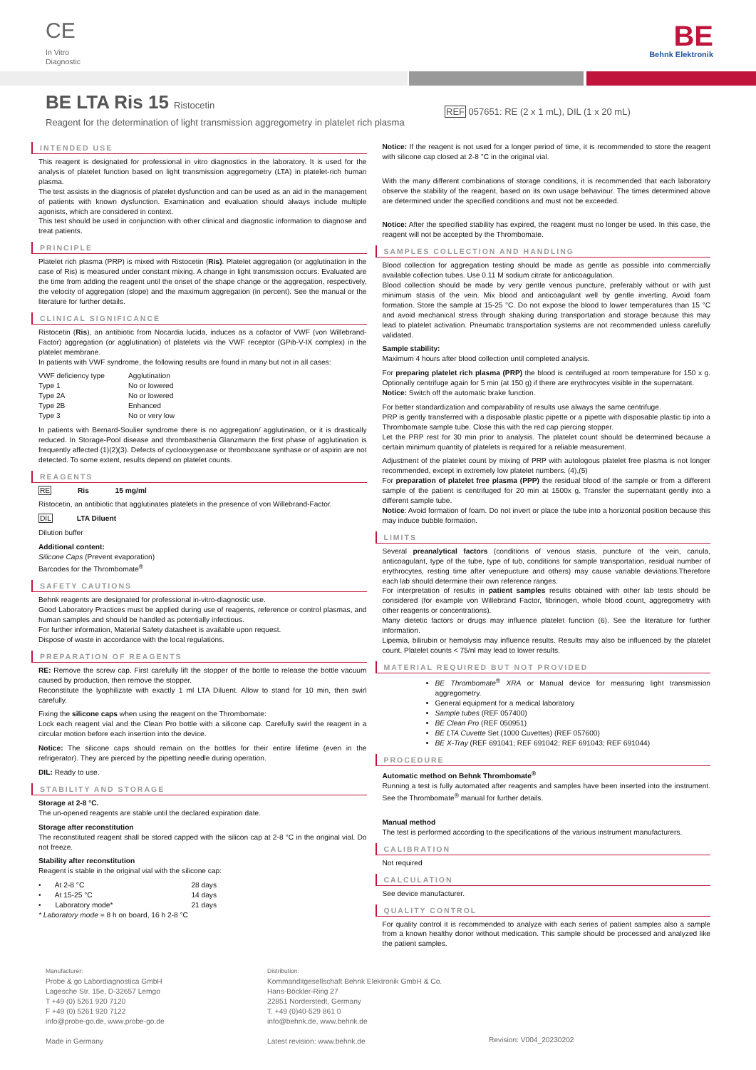CE
In Vitro
Diagnostic
BE
Behnk Elektronik
BE LTA Ris 15 Ristocetin
Reagent for the determination of light transmission aggregometry in platelet rich plasma
REF 057651: RE (2 x 1 mL), DIL (1 x 20 mL)
INTENDED USE
This reagent is designated for professional in vitro diagnostics in the laboratory. It is used for the analysis of platelet function based on light transmission aggregometry (LTA) in platelet-rich human plasma.
The test assists in the diagnosis of platelet dysfunction and can be used as an aid in the management of patients with known dysfunction. Examination and evaluation should always include multiple agonists, which are considered in context.
This test should be used in conjunction with other clinical and diagnostic information to diagnose and treat patients.
PRINCIPLE
Platelet rich plasma (PRP) is mixed with Ristocetin (Ris). Platelet aggregation (or agglutination in the case of Ris) is measured under constant mixing. A change in light transmission occurs. Evaluated are the time from adding the reagent until the onset of the shape change or the aggregation, respectively, the velocity of aggregation (slope) and the maximum aggregation (in percent). See the manual or the literature for further details.
CLINICAL SIGNIFICANCE
Ristocetin (Ris), an antibiotic from Nocardia lucida, induces as a cofactor of VWF (von Willebrand-Factor) aggregation (or agglutination) of platelets via the VWF receptor (GPib-V-IX complex) in the platelet membrane.
In patients with VWF syndrome, the following results are found in many but not in all cases:
| VWF deficiency type | Agglutination |
| Type 1 | No or lowered |
| Type 2A | No or lowered |
| Type 2B | Enhanced |
| Type 3 | No or very low |
In patients with Bernard-Soulier syndrome there is no aggregation/ agglutination, or it is drastically reduced. In Storage-Pool disease and thrombasthenia Glanzmann the first phase of agglutination is frequently affected (1)(2)(3). Defects of cyclooxygenase or thromboxane synthase or of aspirin are not detected. To some extent, results depend on platelet counts.
REAGENTS
RE Ris 15 mg/ml
Ristocetin, an antibiotic that agglutinates platelets in the presence of von Willebrand-Factor.
DIL LTA Diluent
Dilution buffer
Additional content:
Silicone Caps (Prevent evaporation)
Barcodes for the Thrombomate<sup>®</sup>
SAFETY CAUTIONS
Behnk reagents are designated for professional in-vitro-diagnostic use.
Good Laboratory Practices must be applied during use of reagents, reference or control plasmas, and human samples and should be handled as potentially infectious.
For further information, Material Safety datasheet is available upon request.
Dispose of waste in accordance with the local regulations.
PREPARATION OF REAGENTS
RE: Remove the screw cap. First carefully lift the stopper of the bottle to release the bottle vacuum caused by production, then remove the stopper.
Reconstitute the lyophilizate with exactly 1 ml LTA Diluent. Allow to stand for 10 min, then swirl carefully.
Fixing the silicone caps when using the reagent on the Thrombomate:
Lock each reagent vial and the Clean Pro bottle with a silicone cap. Carefully swirl the reagent in a circular motion before each insertion into the device.
Notice: The silicone caps should remain on the bottles for their entire lifetime (even in the refrigerator). They are pierced by the pipetting needle during operation.
DIL: Ready to use.
STABILITY AND STORAGE
Storage at 2-8 °C.
The un-opened reagents are stable until the declared expiration date.
Storage after reconstitution
The reconstituted reagent shall be stored capped with the silicon cap at 2-8 °C in the original vial. Do not freeze.
Stability after reconstitution
Reagent is stable in the original vial with the silicone cap:
| • At 2-8 °C | 28 days |
| • At 15-25 °C | 14 days |
| • Laboratory mode* | 21 days |
* Laboratory mode = 8 h on board, 16 h 2-8 °C
Notice: If the reagent is not used for a longer period of time, it is recommended to store the reagent with silicone cap closed at 2-8 °C in the original vial.
With the many different combinations of storage conditions, it is recommended that each laboratory observe the stability of the reagent, based on its own usage behaviour. The times determined above are determined under the specified conditions and must not be exceeded.
Notice: After the specified stability has expired, the reagent must no longer be used. In this case, the reagent will not be accepted by the Thrombomate.
SAMPLES COLLECTION AND HANDLING
Blood collection for aggregation testing should be made as gentle as possible into commercially available collection tubes. Use 0.11 M sodium citrate for anticoagulation.
Blood collection should be made by very gentle venous puncture, preferably without or with just minimum stasis of the vein. Mix blood and anticoagulant well by gentle inverting. Avoid foam formation. Store the sample at 15-25 °C. Do not expose the blood to lower temperatures than 15 °C and avoid mechanical stress through shaking during transportation and storage because this may lead to platelet activation. Pneumatic transportation systems are not recommended unless carefully validated.
Sample stability:
Maximum 4 hours after blood collection until completed analysis.
For preparing platelet rich plasma (PRP) the blood is centrifuged at room temperature for 150 x g. Optionally centrifuge again for 5 min (at 150 g) if there are erythrocytes visible in the supernatant.
Notice: Switch off the automatic brake function.
For better standardization and comparability of results use always the same centrifuge.
PRP is gently transferred with a disposable plastic pipette or a pipette with disposable plastic tip into a Thrombomate sample tube. Close this with the red cap piercing stopper.
Let the PRP rest for 30 min prior to analysis. The platelet count should be determined because a certain minimum quantity of platelets is required for a reliable measurement.
Adjustment of the platelet count by mixing of PRP with autologous platelet free plasma is not longer recommended, except in extremely low platelet numbers. (4),(5)
For preparation of platelet free plasma (PPP) the residual blood of the sample or from a different sample of the patient is centrifuged for 20 min at 1500x g. Transfer the supernatant gently into a different sample tube.
Notice: Avoid formation of foam. Do not invert or place the tube into a horizontal position because this may induce bubble formation.
LIMITS
Several preanalytical factors (conditions of venous stasis, puncture of the vein, canula, anticoagulant, type of the tube, type of tub, conditions for sample transportation, residual number of erythrocytes, resting time after venepucture and others) may cause variable deviations.Therefore each lab should determine their own reference ranges.
For interpretation of results in patient samples results obtained with other lab tests should be considered (for example von Willebrand Factor, fibrinogen, whole blood count, aggregometry with other reagents or concentrations).
Many dietetic factors or drugs may influence platelet function (6). See the literature for further information.
Lipemia, bilirubin or hemolysis may influence results. Results may also be influenced by the platelet count. Platelet counts < 75/nl may lead to lower results.
MATERIAL REQUIRED BUT NOT PROVIDED
BE Thrombomate<sup>®</sup> XRA or Manual device for measuring light transmission aggregometry.
General equipment for a medical laboratory
Sample tubes (REF 057400)
BE Clean Pro (REF 050951)
BE LTA Cuvette Set (1000 Cuvettes) (REF 057600)
BE X-Tray (REF 691041; REF 691042; REF 691043; REF 691044)
PROCEDURE
Automatic method on Behnk Thrombomate<sup>®</sup>
Running a test is fully automated after reagents and samples have been inserted into the instrument. See the Thrombomate<sup>®</sup> manual for further details.
Manual method
The test is performed according to the specifications of the various instrument manufacturers.
CALIBRATION
Not required
CALCULATION
See device manufacturer.
QUALITY CONTROL
For quality control it is recommended to analyze with each series of patient samples also a sample from a known healthy donor without medication. This sample should be processed and analyzed like the patient samples.
Manufacturer:
Probe & go Labordiagnostica GmbH
Lagesche Str. 15e, D-32657 Lemgo
T +49 (0) 5261 920 7120
F +49 (0) 5261 920 7122
info@probe-go.de, www.probe-go.de
Made in Germany
Distribution:
Kommanditgesellschaft Behnk Elektronik GmbH & Co.
Hans-Böckler-Ring 27
22851 Norderstedt, Germany
T. +49 (0)40-529 861 0
info@behnk.de, www.behnk.de
Latest revision: www.behnk.de
Revision: V004_20230202